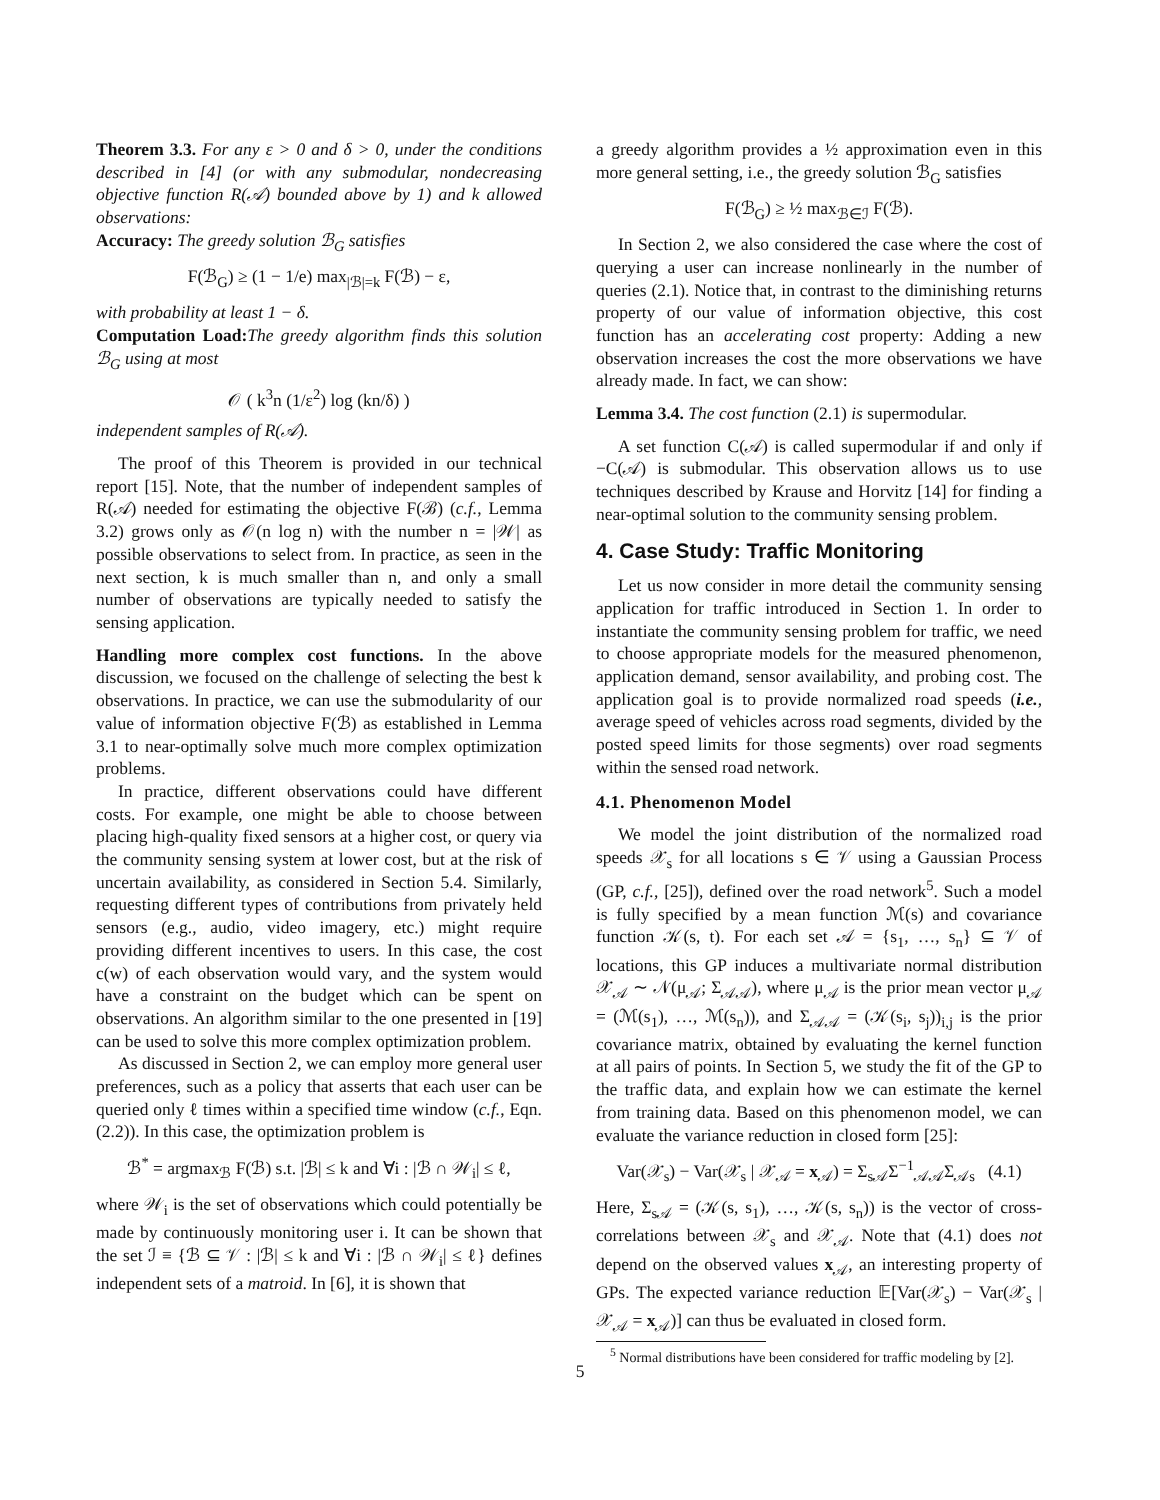Theorem 3.3. For any ε > 0 and δ > 0, under the conditions described in [4] (or with any submodular, nondecreasing objective function R(𝒜) bounded above by 1) and k allowed observations:
Accuracy: The greedy solution ℬ<sub>G</sub> satisfies
F(ℬ<sub>G</sub>) ≥ (1 − 1/e) max<sub>|ℬ|=k</sub> F(ℬ) − ε,
with probability at least 1 − δ.
Computation Load: The greedy algorithm finds this solution ℬ<sub>G</sub> using at most
𝒪 ( k<sup>3</sup>n (1/ε<sup>2</sup>) log (kn/δ) )
independent samples of R(𝒜).
The proof of this Theorem is provided in our technical report [15]. Note, that the number of independent samples of R(𝒜) needed for estimating the objective F(ℬ) (c.f., Lemma 3.2) grows only as 𝒪(n log n) with the number n = |𝒲| as possible observations to select from. In practice, as seen in the next section, k is much smaller than n, and only a small number of observations are typically needed to satisfy the sensing application.
Handling more complex cost functions. In the above discussion, we focused on the challenge of selecting the best k observations. In practice, we can use the submodularity of our value of information objective F(ℬ) as established in Lemma 3.1 to near-optimally solve much more complex optimization problems.
In practice, different observations could have different costs. For example, one might be able to choose between placing high-quality fixed sensors at a higher cost, or query via the community sensing system at lower cost, but at the risk of uncertain availability, as considered in Section 5.4. Similarly, requesting different types of contributions from privately held sensors (e.g., audio, video imagery, etc.) might require providing different incentives to users. In this case, the cost c(w) of each observation would vary, and the system would have a constraint on the budget which can be spent on observations. An algorithm similar to the one presented in [19] can be used to solve this more complex optimization problem.
As discussed in Section 2, we can employ more general user preferences, such as a policy that asserts that each user can be queried only ℓ times within a specified time window (c.f., Eqn. (2.2)). In this case, the optimization problem is
ℬ<sup>*</sup> = argmax<sub>ℬ</sub> F(ℬ) s.t. |ℬ| ≤ k and ∀i : |ℬ ∩ 𝒲<sub>i</sub>| ≤ ℓ,
where 𝒲<sub>i</sub> is the set of observations which could potentially be made by continuously monitoring user i. It can be shown that the set ℐ ≡ {ℬ ⊆ 𝒱 : |ℬ| ≤ k and ∀i : |ℬ ∩ 𝒲<sub>i</sub>| ≤ ℓ} defines independent sets of a matroid. In [6], it is shown that
a greedy algorithm provides a ½ approximation even in this more general setting, i.e., the greedy solution ℬ<sub>G</sub> satisfies
F(ℬ<sub>G</sub>) ≥ ½ max<sub>ℬ∈ℐ</sub> F(ℬ).
In Section 2, we also considered the case where the cost of querying a user can increase nonlinearly in the number of queries (2.1). Notice that, in contrast to the diminishing returns property of our value of information objective, this cost function has an accelerating cost property: Adding a new observation increases the cost the more observations we have already made. In fact, we can show:
Lemma 3.4. The cost function (2.1) is supermodular.
A set function C(𝒜) is called supermodular if and only if −C(𝒜) is submodular. This observation allows us to use techniques described by Krause and Horvitz [14] for finding a near-optimal solution to the community sensing problem.
4. Case Study: Traffic Monitoring
Let us now consider in more detail the community sensing application for traffic introduced in Section 1. In order to instantiate the community sensing problem for traffic, we need to choose appropriate models for the measured phenomenon, application demand, sensor availability, and probing cost. The application goal is to provide normalized road speeds (i.e., average speed of vehicles across road segments, divided by the posted speed limits for those segments) over road segments within the sensed road network.
4.1. Phenomenon Model
We model the joint distribution of the normalized road speeds 𝒳<sub>s</sub> for all locations s ∈ 𝒱 using a Gaussian Process (GP, c.f., [25]), defined over the road network<sup>5</sup>. Such a model is fully specified by a mean function ℳ(s) and covariance function 𝒦(s, t). For each set 𝒜 = {s<sub>1</sub>, …, s<sub>n</sub>} ⊆ 𝒱 of locations, this GP induces a multivariate normal distribution 𝒳<sub>𝒜</sub> ∼ 𝒩(μ<sub>𝒜</sub>; Σ<sub>𝒜𝒜</sub>), where μ<sub>𝒜</sub> is the prior mean vector μ<sub>𝒜</sub> = (ℳ(s<sub>1</sub>), …, ℳ(s<sub>n</sub>)), and Σ<sub>𝒜𝒜</sub> = (𝒦(s<sub>i</sub>, s<sub>j</sub>))<sub>i,j</sub> is the prior covariance matrix, obtained by evaluating the kernel function at all pairs of points. In Section 5, we study the fit of the GP to the traffic data, and explain how we can estimate the kernel from training data. Based on this phenomenon model, we can evaluate the variance reduction in closed form [25]:
Var(𝒳<sub>s</sub>) − Var(𝒳<sub>s</sub> | 𝒳<sub>𝒜</sub> = x<sub>𝒜</sub>) = Σ<sub>s𝒜</sub>Σ<sup>−1</sup><sub>𝒜𝒜</sub>Σ<sub>𝒜s</sub> (4.1)
Here, Σ<sub>s𝒜</sub> = (𝒦(s, s<sub>1</sub>), …, 𝒦(s, s<sub>n</sub>)) is the vector of cross-correlations between 𝒳<sub>s</sub> and 𝒳<sub>𝒜</sub>. Note that (4.1) does not depend on the observed values x<sub>𝒜</sub>, an interesting property of GPs. The expected variance reduction 𝔼[Var(𝒳<sub>s</sub>) − Var(𝒳<sub>s</sub> | 𝒳<sub>𝒜</sub> = x<sub>𝒜</sub>)] can thus be evaluated in closed form.
<sup>5</sup> Normal distributions have been considered for traffic modeling by [2].
5